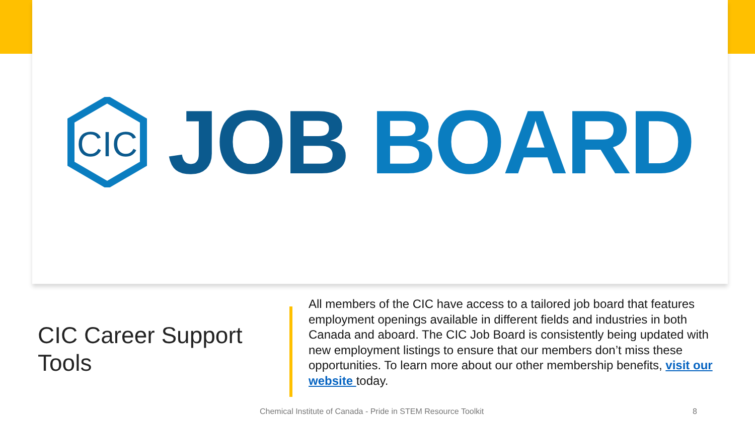CIC
JOB BOARD
CIC Career Support Tools
All members of the CIC have access to a tailored job board that features employment openings available in different fields and industries in both Canada and aboard. The CIC Job Board is consistently being updated with new employment listings to ensure that our members don’t miss these opportunities. To learn more about our other membership benefits, visit our website today.
Chemical Institute of Canada - Pride in STEM Resource Toolkit 8